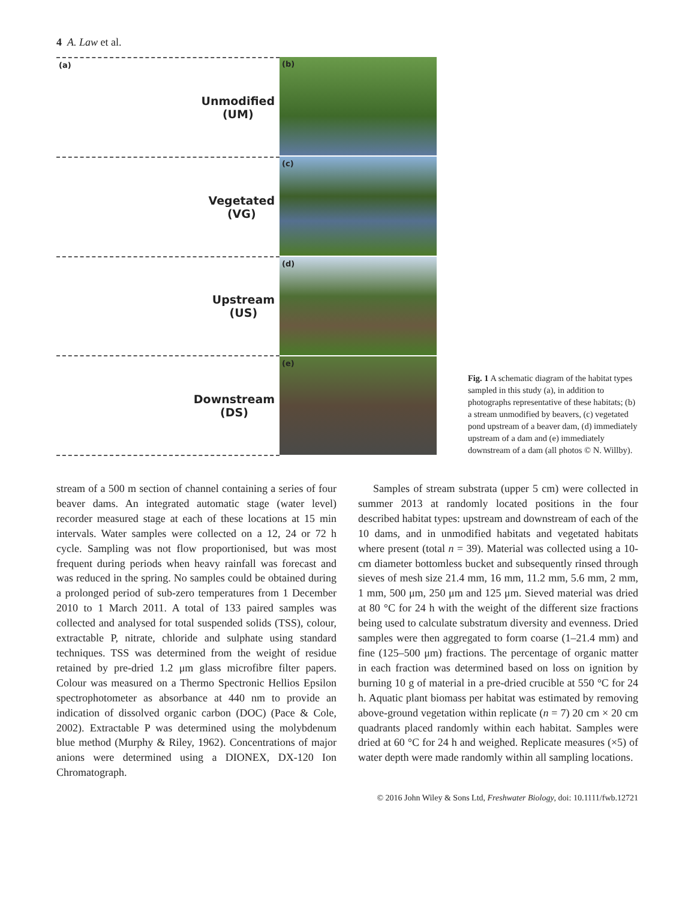4 A. Law et al.
(a) Unmodified
(UM)
Vegetated
(VG)
Upstream
(US)
Downstream
(DS)
(b)
(c)
(d)
(e)
Fig. 1 A schematic diagram of the habitat types sampled in this study (a), in addition to photographs representative of these habitats; (b) a stream unmodified by beavers, (c) vegetated pond upstream of a beaver dam, (d) immediately upstream of a dam and (e) immediately downstream of a dam (all photos © N. Willby).
stream of a 500 m section of channel containing a series of four beaver dams. An integrated automatic stage (water level) recorder measured stage at each of these locations at 15 min intervals. Water samples were collected on a 12, 24 or 72 h cycle. Sampling was not flow proportionised, but was most frequent during periods when heavy rainfall was forecast and was reduced in the spring. No samples could be obtained during a prolonged period of sub-zero temperatures from 1 December 2010 to 1 March 2011. A total of 133 paired samples was collected and analysed for total suspended solids (TSS), colour, extractable P, nitrate, chloride and sulphate using standard techniques. TSS was determined from the weight of residue retained by pre-dried 1.2 μm glass microfibre filter papers. Colour was measured on a Thermo Spectronic Hellios Epsilon spectrophotometer as absorbance at 440 nm to provide an indication of dissolved organic carbon (DOC) (Pace & Cole, 2002). Extractable P was determined using the molybdenum blue method (Murphy & Riley, 1962). Concentrations of major anions were determined using a DIONEX, DX-120 Ion Chromatograph.
Samples of stream substrata (upper 5 cm) were collected in summer 2013 at randomly located positions in the four described habitat types: upstream and downstream of each of the 10 dams, and in unmodified habitats and vegetated habitats where present (total n = 39). Material was collected using a 10-cm diameter bottomless bucket and subsequently rinsed through sieves of mesh size 21.4 mm, 16 mm, 11.2 mm, 5.6 mm, 2 mm, 1 mm, 500 μm, 250 μm and 125 μm. Sieved material was dried at 80 °C for 24 h with the weight of the different size fractions being used to calculate substratum diversity and evenness. Dried samples were then aggregated to form coarse (1–21.4 mm) and fine (125–500 μm) fractions. The percentage of organic matter in each fraction was determined based on loss on ignition by burning 10 g of material in a pre-dried crucible at 550 °C for 24 h. Aquatic plant biomass per habitat was estimated by removing above-ground vegetation within replicate (n = 7) 20 cm × 20 cm quadrants placed randomly within each habitat. Samples were dried at 60 °C for 24 h and weighed. Replicate measures (×5) of water depth were made randomly within all sampling locations.
© 2016 John Wiley & Sons Ltd, Freshwater Biology, doi: 10.1111/fwb.12721